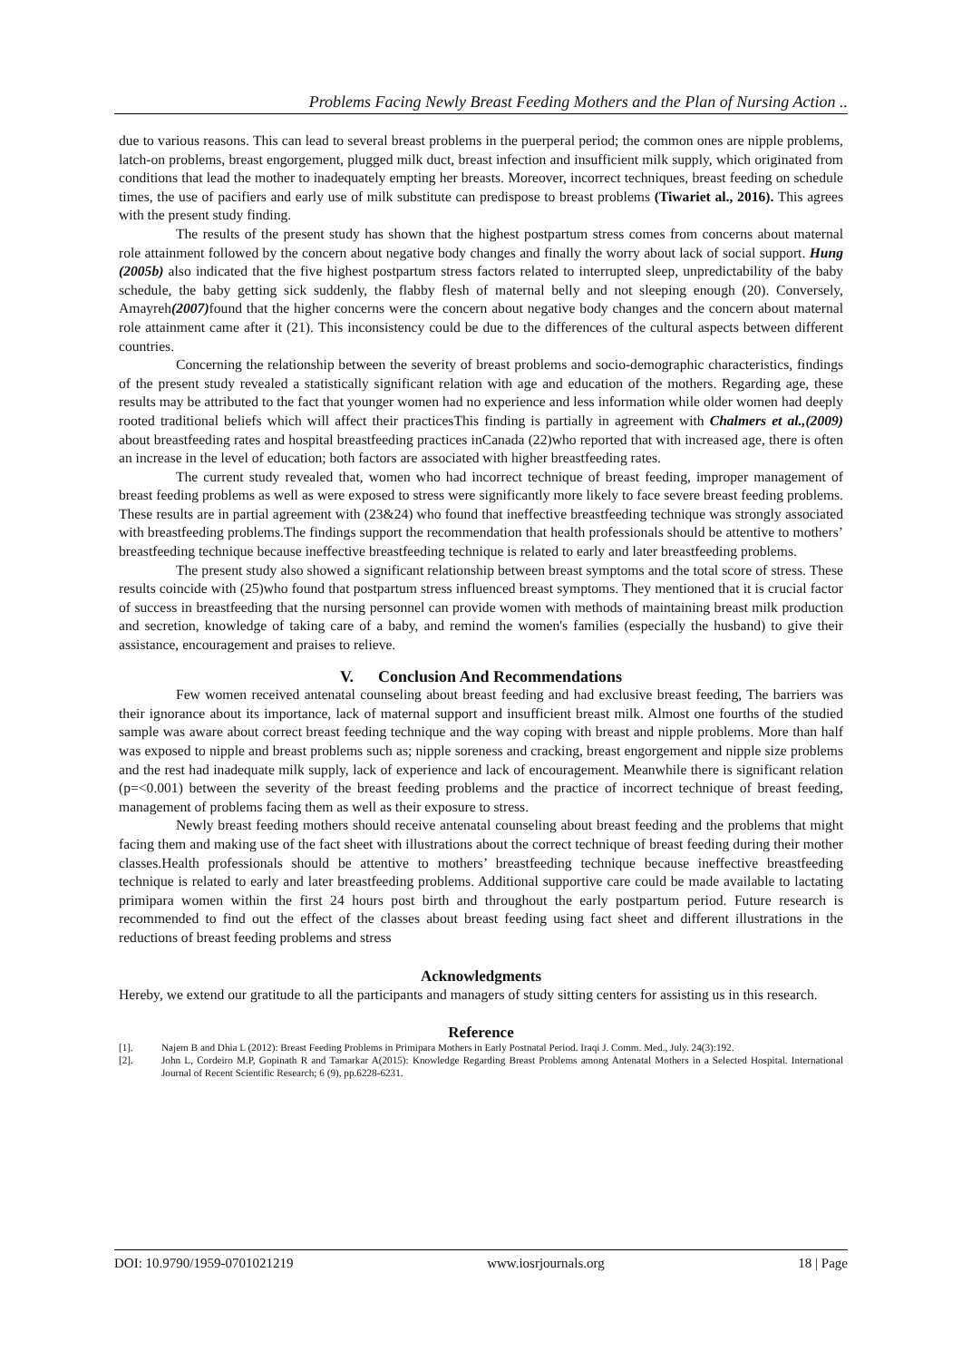Problems Facing Newly Breast Feeding Mothers and the Plan of Nursing Action ..
due to various reasons. This can lead to several breast problems in the puerperal period; the common ones are nipple problems, latch-on problems, breast engorgement, plugged milk duct, breast infection and insufficient milk supply, which originated from conditions that lead the mother to inadequately empting her breasts. Moreover, incorrect techniques, breast feeding on schedule times, the use of pacifiers and early use of milk substitute can predispose to breast problems (Tiwariet al., 2016). This agrees with the present study finding.
The results of the present study has shown that the highest postpartum stress comes from concerns about maternal role attainment followed by the concern about negative body changes and finally the worry about lack of social support. Hung (2005b) also indicated that the five highest postpartum stress factors related to interrupted sleep, unpredictability of the baby schedule, the baby getting sick suddenly, the flabby flesh of maternal belly and not sleeping enough (20). Conversely, Amayreh(2007) found that the higher concerns were the concern about negative body changes and the concern about maternal role attainment came after it (21). This inconsistency could be due to the differences of the cultural aspects between different countries.
Concerning the relationship between the severity of breast problems and socio-demographic characteristics, findings of the present study revealed a statistically significant relation with age and education of the mothers. Regarding age, these results may be attributed to the fact that younger women had no experience and less information while older women had deeply rooted traditional beliefs which will affect their practicesThis finding is partially in agreement with Chalmers et al.,(2009) about breastfeeding rates and hospital breastfeeding practices inCanada (22)who reported that with increased age, there is often an increase in the level of education; both factors are associated with higher breastfeeding rates.
The current study revealed that, women who had incorrect technique of breast feeding, improper management of breast feeding problems as well as were exposed to stress were significantly more likely to face severe breast feeding problems. These results are in partial agreement with (23&24) who found that ineffective breastfeeding technique was strongly associated with breastfeeding problems.The findings support the recommendation that health professionals should be attentive to mothers’ breastfeeding technique because ineffective breastfeeding technique is related to early and later breastfeeding problems.
The present study also showed a significant relationship between breast symptoms and the total score of stress. These results coincide with (25)who found that postpartum stress influenced breast symptoms. They mentioned that it is crucial factor of success in breastfeeding that the nursing personnel can provide women with methods of maintaining breast milk production and secretion, knowledge of taking care of a baby, and remind the women's families (especially the husband) to give their assistance, encouragement and praises to relieve.
V. Conclusion And Recommendations
Few women received antenatal counseling about breast feeding and had exclusive breast feeding, The barriers was their ignorance about its importance, lack of maternal support and insufficient breast milk. Almost one fourths of the studied sample was aware about correct breast feeding technique and the way coping with breast and nipple problems. More than half was exposed to nipple and breast problems such as; nipple soreness and cracking, breast engorgement and nipple size problems and the rest had inadequate milk supply, lack of experience and lack of encouragement. Meanwhile there is significant relation (p=<0.001) between the severity of the breast feeding problems and the practice of incorrect technique of breast feeding, management of problems facing them as well as their exposure to stress.
Newly breast feeding mothers should receive antenatal counseling about breast feeding and the problems that might facing them and making use of the fact sheet with illustrations about the correct technique of breast feeding during their mother classes.Health professionals should be attentive to mothers’ breastfeeding technique because ineffective breastfeeding technique is related to early and later breastfeeding problems. Additional supportive care could be made available to lactating primipara women within the first 24 hours post birth and throughout the early postpartum period. Future research is recommended to find out the effect of the classes about breast feeding using fact sheet and different illustrations in the reductions of breast feeding problems and stress
Acknowledgments
Hereby, we extend our gratitude to all the participants and managers of study sitting centers for assisting us in this research.
Reference
[1]. Najem B and Dhia L (2012): Breast Feeding Problems in Primipara Mothers in Early Postnatal Period. Iraqi J. Comm. Med., July. 24(3):192.
[2]. John L, Cordeiro M.P, Gopinath R and Tamarkar A(2015): Knowledge Regarding Breast Problems among Antenatal Mothers in a Selected Hospital. International Journal of Recent Scientific Research; 6 (9), pp.6228-6231.
DOI: 10.9790/1959-0701021219 www.iosrjournals.org 18 | Page